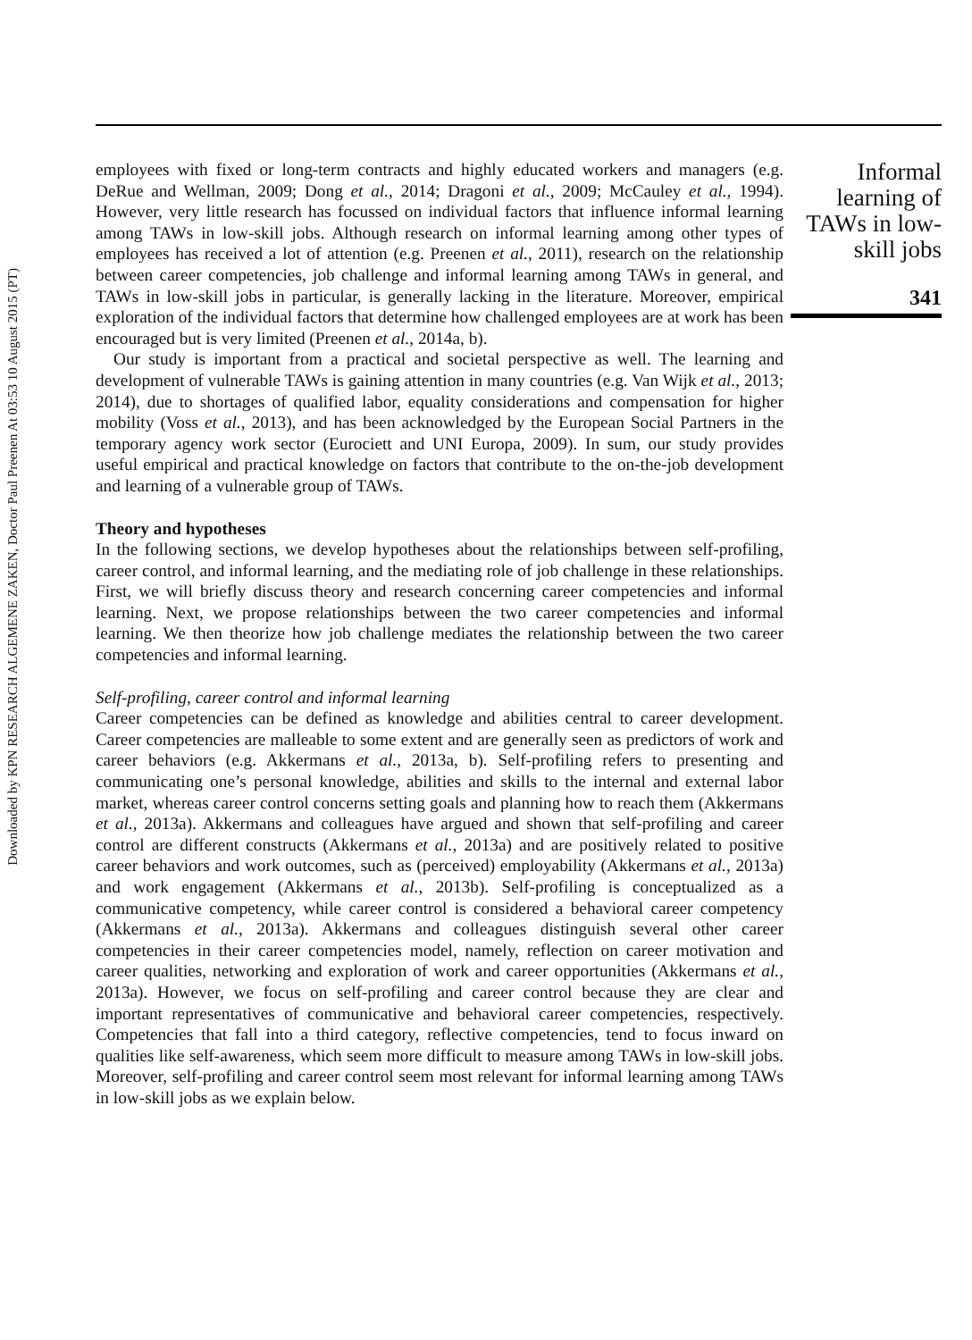Downloaded by KPN RESEARCH ALGEMENE ZAKEN, Doctor Paul Preenen At 03:53 10 August 2015 (PT)
employees with fixed or long-term contracts and highly educated workers and managers (e.g. DeRue and Wellman, 2009; Dong et al., 2014; Dragoni et al., 2009; McCauley et al., 1994). However, very little research has focussed on individual factors that influence informal learning among TAWs in low-skill jobs. Although research on informal learning among other types of employees has received a lot of attention (e.g. Preenen et al., 2011), research on the relationship between career competencies, job challenge and informal learning among TAWs in general, and TAWs in low-skill jobs in particular, is generally lacking in the literature. Moreover, empirical exploration of the individual factors that determine how challenged employees are at work has been encouraged but is very limited (Preenen et al., 2014a, b).
Our study is important from a practical and societal perspective as well. The learning and development of vulnerable TAWs is gaining attention in many countries (e.g. Van Wijk et al., 2013; 2014), due to shortages of qualified labor, equality considerations and compensation for higher mobility (Voss et al., 2013), and has been acknowledged by the European Social Partners in the temporary agency work sector (Eurociett and UNI Europa, 2009). In sum, our study provides useful empirical and practical knowledge on factors that contribute to the on-the-job development and learning of a vulnerable group of TAWs.
Theory and hypotheses
In the following sections, we develop hypotheses about the relationships between self-profiling, career control, and informal learning, and the mediating role of job challenge in these relationships. First, we will briefly discuss theory and research concerning career competencies and informal learning. Next, we propose relationships between the two career competencies and informal learning. We then theorize how job challenge mediates the relationship between the two career competencies and informal learning.
Self-profiling, career control and informal learning
Career competencies can be defined as knowledge and abilities central to career development. Career competencies are malleable to some extent and are generally seen as predictors of work and career behaviors (e.g. Akkermans et al., 2013a, b). Self-profiling refers to presenting and communicating one’s personal knowledge, abilities and skills to the internal and external labor market, whereas career control concerns setting goals and planning how to reach them (Akkermans et al., 2013a). Akkermans and colleagues have argued and shown that self-profiling and career control are different constructs (Akkermans et al., 2013a) and are positively related to positive career behaviors and work outcomes, such as (perceived) employability (Akkermans et al., 2013a) and work engagement (Akkermans et al., 2013b). Self-profiling is conceptualized as a communicative competency, while career control is considered a behavioral career competency (Akkermans et al., 2013a). Akkermans and colleagues distinguish several other career competencies in their career competencies model, namely, reflection on career motivation and career qualities, networking and exploration of work and career opportunities (Akkermans et al., 2013a). However, we focus on self-profiling and career control because they are clear and important representatives of communicative and behavioral career competencies, respectively. Competencies that fall into a third category, reflective competencies, tend to focus inward on qualities like self-awareness, which seem more difficult to measure among TAWs in low-skill jobs. Moreover, self-profiling and career control seem most relevant for informal learning among TAWs in low-skill jobs as we explain below.
Informal learning of TAWs in low-skill jobs
341